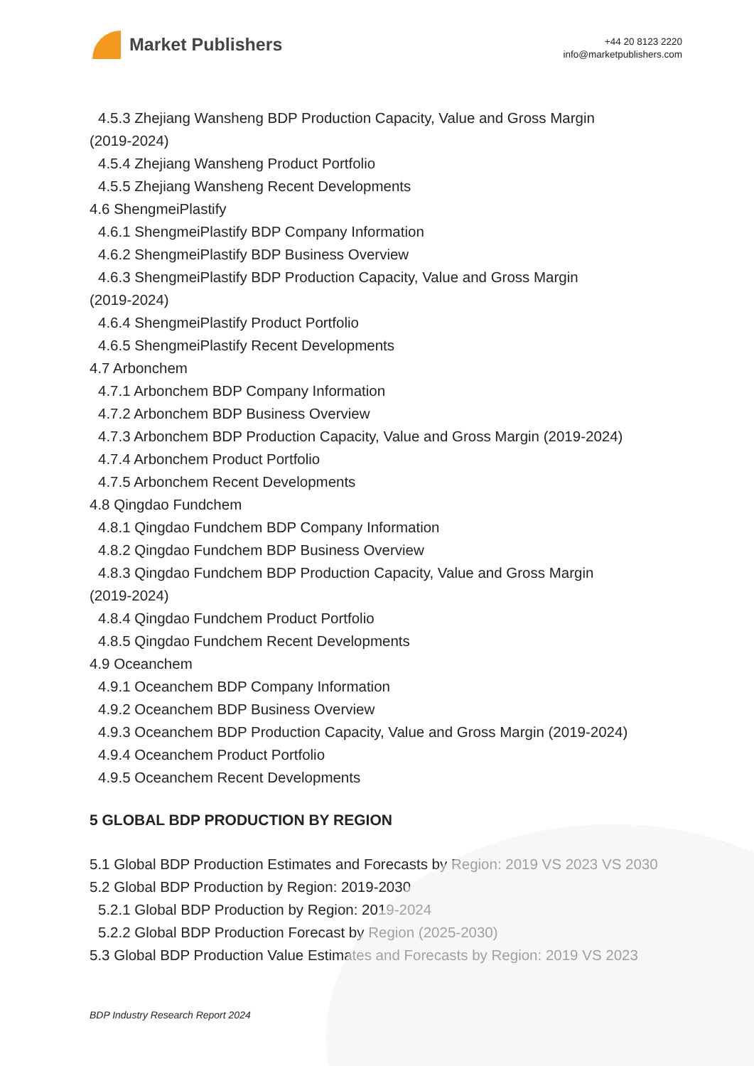Market Publishers
+44 20 8123 2220
info@marketpublishers.com
4.5.3 Zhejiang Wansheng BDP Production Capacity, Value and Gross Margin
(2019-2024)
4.5.4 Zhejiang Wansheng Product Portfolio
4.5.5 Zhejiang Wansheng Recent Developments
4.6 ShengmeiPlastify
4.6.1 ShengmeiPlastify BDP Company Information
4.6.2 ShengmeiPlastify BDP Business Overview
4.6.3 ShengmeiPlastify BDP Production Capacity, Value and Gross Margin
(2019-2024)
4.6.4 ShengmeiPlastify Product Portfolio
4.6.5 ShengmeiPlastify Recent Developments
4.7 Arbonchem
4.7.1 Arbonchem BDP Company Information
4.7.2 Arbonchem BDP Business Overview
4.7.3 Arbonchem BDP Production Capacity, Value and Gross Margin (2019-2024)
4.7.4 Arbonchem Product Portfolio
4.7.5 Arbonchem Recent Developments
4.8 Qingdao Fundchem
4.8.1 Qingdao Fundchem BDP Company Information
4.8.2 Qingdao Fundchem BDP Business Overview
4.8.3 Qingdao Fundchem BDP Production Capacity, Value and Gross Margin
(2019-2024)
4.8.4 Qingdao Fundchem Product Portfolio
4.8.5 Qingdao Fundchem Recent Developments
4.9 Oceanchem
4.9.1 Oceanchem BDP Company Information
4.9.2 Oceanchem BDP Business Overview
4.9.3 Oceanchem BDP Production Capacity, Value and Gross Margin (2019-2024)
4.9.4 Oceanchem Product Portfolio
4.9.5 Oceanchem Recent Developments
5 GLOBAL BDP PRODUCTION BY REGION
5.1 Global BDP Production Estimates and Forecasts by Region: 2019 VS 2023 VS 2030
5.2 Global BDP Production by Region: 2019-2030
5.2.1 Global BDP Production by Region: 2019-2024
5.2.2 Global BDP Production Forecast by Region (2025-2030)
5.3 Global BDP Production Value Estimates and Forecasts by Region: 2019 VS 2023
BDP Industry Research Report 2024